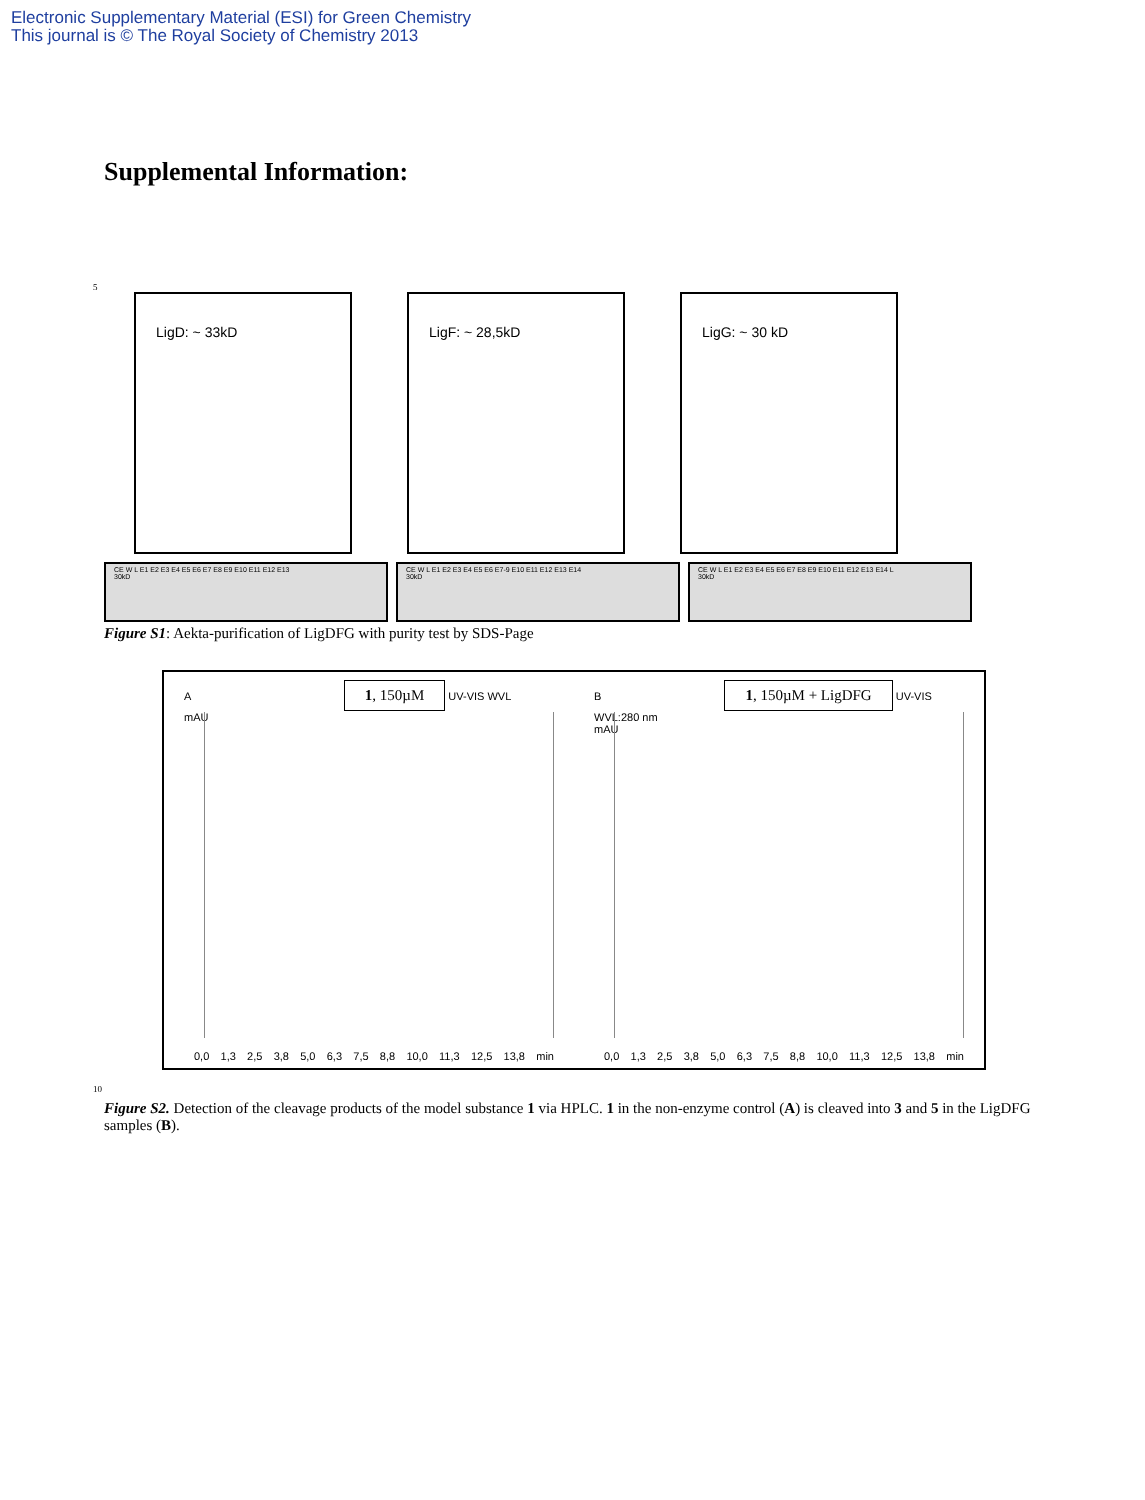Electronic Supplementary Material (ESI) for Green Chemistry
This journal is © The Royal Society of Chemistry 2013
Supplemental Information:
5
LigD: ~ 33kD LigF: ~ 28,5kD LigG: ~ 30 kD
CE W L E1 E2 E3 E4 E5 E6 E7 E8 E9 E10 E11 E12 E13
30kD
CE W L E1 E2 E3 E4 E5 E6 E7-9 E10 E11 E12 E13 E14
30kD
CE W L E1 E2 E3 E4 E5 E6 E7 E8 E9 E10 E11 E12 E13 E14 L
30kD
Figure S1: Aekta-purification of LigDFG with purity test by SDS-Page
A 1, 150µM UV-VIS WVL
mAU
0,0 1,3 2,5 3,8 5,0 6,3 7,5 8,8 10,0 11,3 12,5 13,8 min
B 1, 150µM + LigDFG UV-VIS WVL:280 nm
mAU
0,0 1,3 2,5 3,8 5,0 6,3 7,5 8,8 10,0 11,3 12,5 13,8 min
10
Figure S2. Detection of the cleavage products of the model substance 1 via HPLC. 1 in the non-enzyme control (A) is cleaved into 3 and 5 in the LigDFG samples (B).